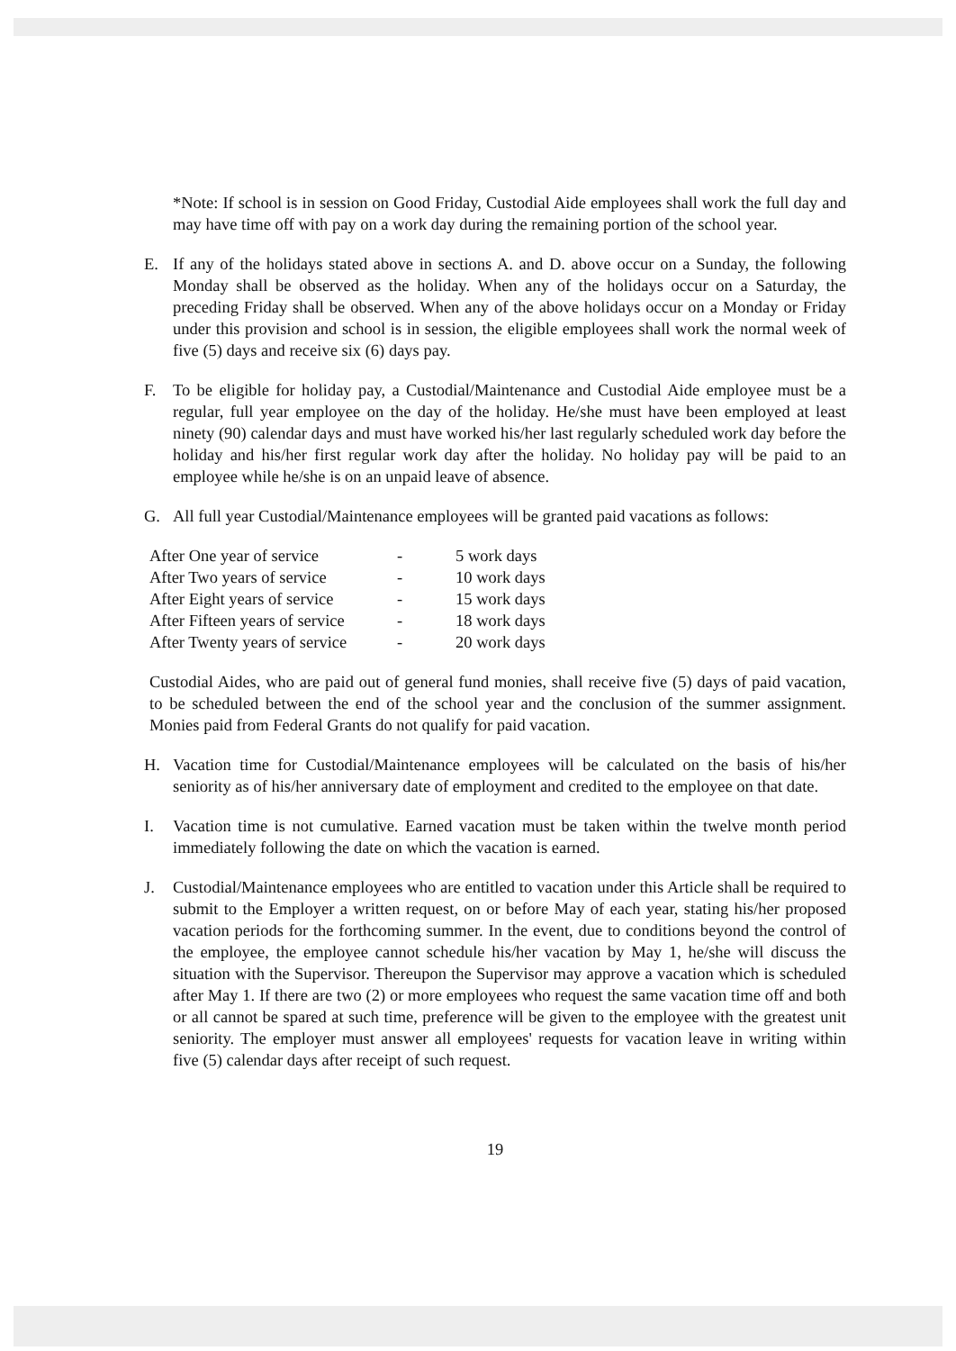*Note: If school is in session on Good Friday, Custodial Aide employees shall work the full day and may have time off with pay on a work day during the remaining portion of the school year.
E. If any of the holidays stated above in sections A. and D. above occur on a Sunday, the following Monday shall be observed as the holiday. When any of the holidays occur on a Saturday, the preceding Friday shall be observed. When any of the above holidays occur on a Monday or Friday under this provision and school is in session, the eligible employees shall work the normal week of five (5) days and receive six (6) days pay.
F. To be eligible for holiday pay, a Custodial/Maintenance and Custodial Aide employee must be a regular, full year employee on the day of the holiday. He/she must have been employed at least ninety (90) calendar days and must have worked his/her last regularly scheduled work day before the holiday and his/her first regular work day after the holiday. No holiday pay will be paid to an employee while he/she is on an unpaid leave of absence.
G. All full year Custodial/Maintenance employees will be granted paid vacations as follows:
| After One year of service | - | 5 work days |
| After Two years of service | - | 10 work days |
| After Eight years of service | - | 15 work days |
| After Fifteen years of service | - | 18 work days |
| After Twenty years of service | - | 20 work days |
Custodial Aides, who are paid out of general fund monies, shall receive five (5) days of paid vacation, to be scheduled between the end of the school year and the conclusion of the summer assignment. Monies paid from Federal Grants do not qualify for paid vacation.
H. Vacation time for Custodial/Maintenance employees will be calculated on the basis of his/her seniority as of his/her anniversary date of employment and credited to the employee on that date.
I. Vacation time is not cumulative. Earned vacation must be taken within the twelve month period immediately following the date on which the vacation is earned.
J. Custodial/Maintenance employees who are entitled to vacation under this Article shall be required to submit to the Employer a written request, on or before May of each year, stating his/her proposed vacation periods for the forthcoming summer. In the event, due to conditions beyond the control of the employee, the employee cannot schedule his/her vacation by May 1, he/she will discuss the situation with the Supervisor. Thereupon the Supervisor may approve a vacation which is scheduled after May 1. If there are two (2) or more employees who request the same vacation time off and both or all cannot be spared at such time, preference will be given to the employee with the greatest unit seniority. The employer must answer all employees' requests for vacation leave in writing within five (5) calendar days after receipt of such request.
19